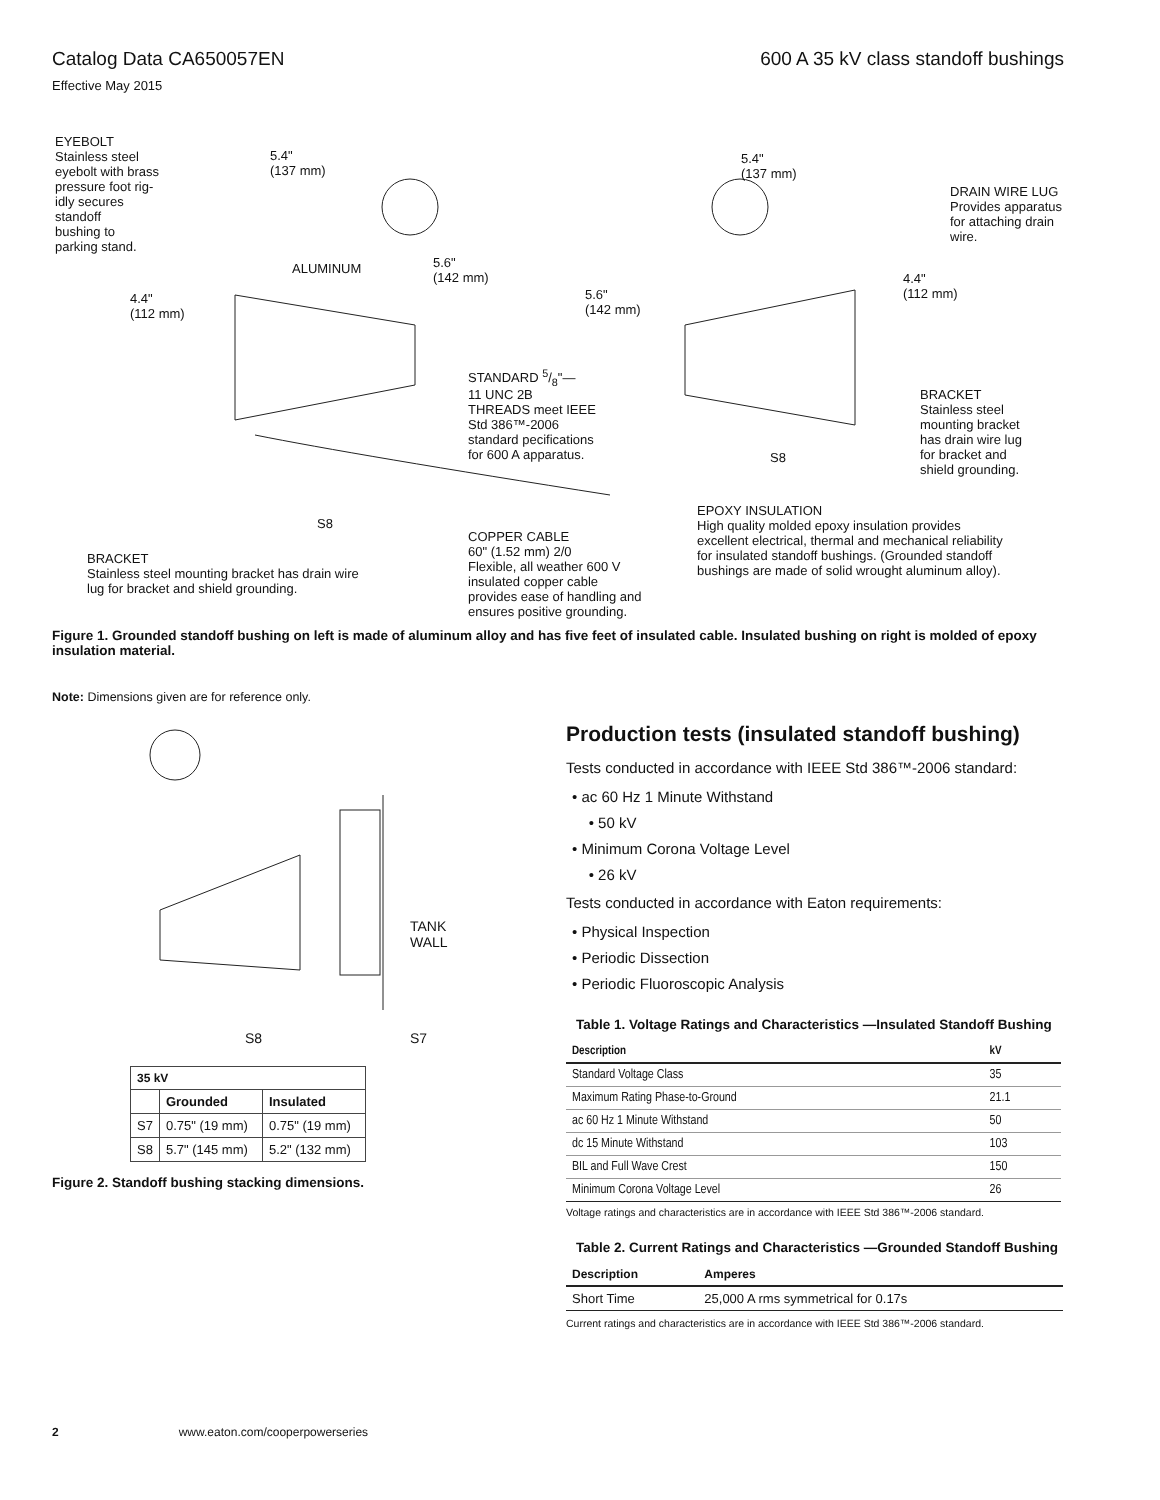Catalog Data CA650057EN
600 A 35 kV class standoff bushings
Effective May 2015
EYEBOLT
Stainless steel
eyebolt with brass
pressure foot rig-
idly secures
standoff
bushing to
parking stand.
5.4"
(137 mm)
5.4"
(137 mm)
DRAIN WIRE LUG
Provides apparatus
for attaching drain
wire.
ALUMINUM
5.6"
(142 mm)
4.4"
(112 mm)
5.6"
(142 mm)
4.4"
(112 mm)
STANDARD 5/8"—
11 UNC 2B
THREADS meet IEEE
Std 386™-2006
standard pecifications
for 600 A apparatus.
BRACKET
Stainless steel
mounting bracket
has drain wire lug
for bracket and
shield grounding.
S8
S8
EPOXY INSULATION
High quality molded epoxy insulation provides
excellent electrical, thermal and mechanical reliability
for insulated standoff bushings. (Grounded standoff
bushings are made of solid wrought aluminum alloy).
COPPER CABLE
60" (1.52 mm) 2/0
Flexible, all weather 600 V
insulated copper cable
provides ease of handling and
ensures positive grounding.
BRACKET
Stainless steel mounting bracket has drain wire
lug for bracket and shield grounding.
Figure 1. Grounded standoff bushing on left is made of aluminum alloy and has five feet of insulated cable. Insulated bushing on right is molded of epoxy insulation material.
Note: Dimensions given are for reference only.
TANK
WALL
S8 S7
| 35 kV | | |
| --- | --- | --- |
| | Grounded | Insulated |
| S7 | 0.75" (19 mm) | 0.75" (19 mm) |
| S8 | 5.7" (145 mm) | 5.2" (132 mm) |
Figure 2. Standoff bushing stacking dimensions.
Production tests (insulated standoff bushing)
Tests conducted in accordance with IEEE Std 386™-2006 standard:
• ac 60 Hz 1 Minute Withstand
• 50 kV
• Minimum Corona Voltage Level
• 26 kV
Tests conducted in accordance with Eaton requirements:
• Physical Inspection
• Periodic Dissection
• Periodic Fluoroscopic Analysis
Table 1. Voltage Ratings and Characteristics —Insulated Standoff Bushing
| Description | kV |
| --- | --- |
| Standard Voltage Class | 35 |
| Maximum Rating Phase-to-Ground | 21.1 |
| ac 60 Hz 1 Minute Withstand | 50 |
| dc 15 Minute Withstand | 103 |
| BIL and Full Wave Crest | 150 |
| Minimum Corona Voltage Level | 26 |
Voltage ratings and characteristics are in accordance with IEEE Std 386™-2006 standard.
Table 2. Current Ratings and Characteristics —Grounded Standoff Bushing
| Description | Amperes |
| --- | --- |
| Short Time | 25,000 A rms symmetrical for 0.17s |
Current ratings and characteristics are in accordance with IEEE Std 386™-2006 standard.
2 www.eaton.com/cooperpowerseries